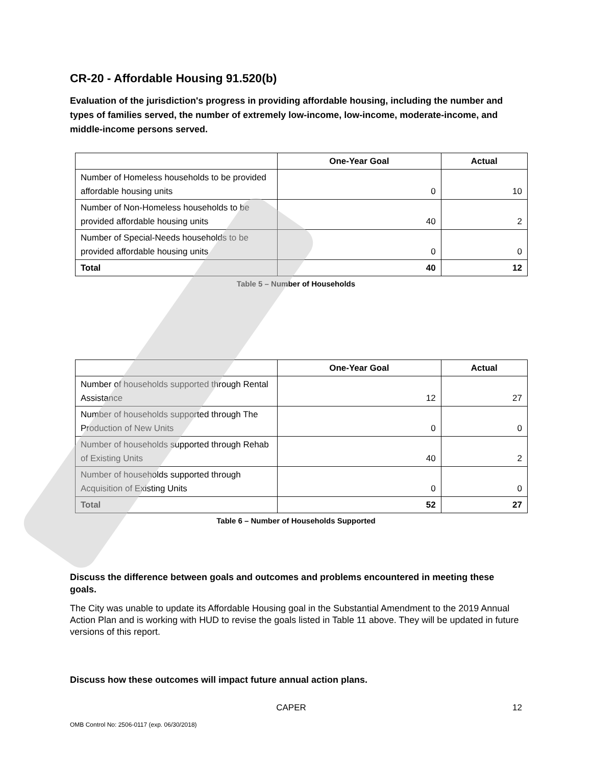CR-20 - Affordable Housing 91.520(b)
Evaluation of the jurisdiction's progress in providing affordable housing, including the number and types of families served, the number of extremely low-income, low-income, moderate-income, and middle-income persons served.
| | One-Year Goal | Actual |
| --- | --- | --- |
| Number of Homeless households to be provided affordable housing units | 0 | 10 |
| Number of Non-Homeless households to be provided affordable housing units | 40 | 2 |
| Number of Special-Needs households to be provided affordable housing units | 0 | 0 |
| Total | 40 | 12 |
Table 5 – Number of Households
| | One-Year Goal | Actual |
| --- | --- | --- |
| Number of households supported through Rental Assistance | 12 | 27 |
| Number of households supported through The Production of New Units | 0 | 0 |
| Number of households supported through Rehab of Existing Units | 40 | 2 |
| Number of households supported through Acquisition of Existing Units | 0 | 0 |
| Total | 52 | 27 |
Table 6 – Number of Households Supported
Discuss the difference between goals and outcomes and problems encountered in meeting these goals.
The City was unable to update its Affordable Housing goal in the Substantial Amendment to the 2019 Annual Action Plan and is working with HUD to revise the goals listed in Table 11 above. They will be updated in future versions of this report.
Discuss how these outcomes will impact future annual action plans.
CAPER 12
OMB Control No: 2506-0117 (exp. 06/30/2018)